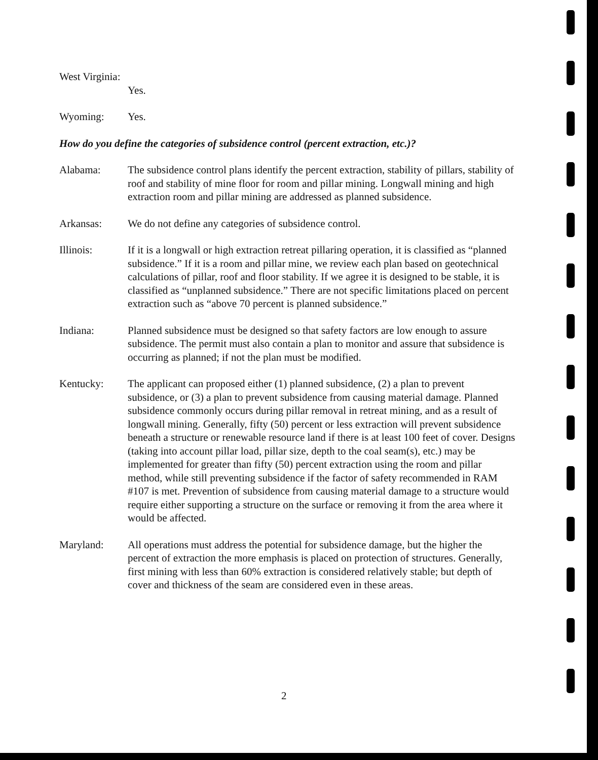West Virginia:
Yes.
Wyoming: Yes.
How do you define the categories of subsidence control (percent extraction, etc.)?
Alabama: The subsidence control plans identify the percent extraction, stability of pillars, stability of roof and stability of mine floor for room and pillar mining. Longwall mining and high extraction room and pillar mining are addressed as planned subsidence.
Arkansas: We do not define any categories of subsidence control.
Illinois: If it is a longwall or high extraction retreat pillaring operation, it is classified as “planned subsidence.” If it is a room and pillar mine, we review each plan based on geotechnical calculations of pillar, roof and floor stability. If we agree it is designed to be stable, it is classified as “unplanned subsidence.” There are not specific limitations placed on percent extraction such as “above 70 percent is planned subsidence.”
Indiana: Planned subsidence must be designed so that safety factors are low enough to assure subsidence. The permit must also contain a plan to monitor and assure that subsidence is occurring as planned; if not the plan must be modified.
Kentucky: The applicant can proposed either (1) planned subsidence, (2) a plan to prevent subsidence, or (3) a plan to prevent subsidence from causing material damage. Planned subsidence commonly occurs during pillar removal in retreat mining, and as a result of longwall mining. Generally, fifty (50) percent or less extraction will prevent subsidence beneath a structure or renewable resource land if there is at least 100 feet of cover. Designs (taking into account pillar load, pillar size, depth to the coal seam(s), etc.) may be implemented for greater than fifty (50) percent extraction using the room and pillar method, while still preventing subsidence if the factor of safety recommended in RAM #107 is met. Prevention of subsidence from causing material damage to a structure would require either supporting a structure on the surface or removing it from the area where it would be affected.
Maryland: All operations must address the potential for subsidence damage, but the higher the percent of extraction the more emphasis is placed on protection of structures. Generally, first mining with less than 60% extraction is considered relatively stable; but depth of cover and thickness of the seam are considered even in these areas.
2